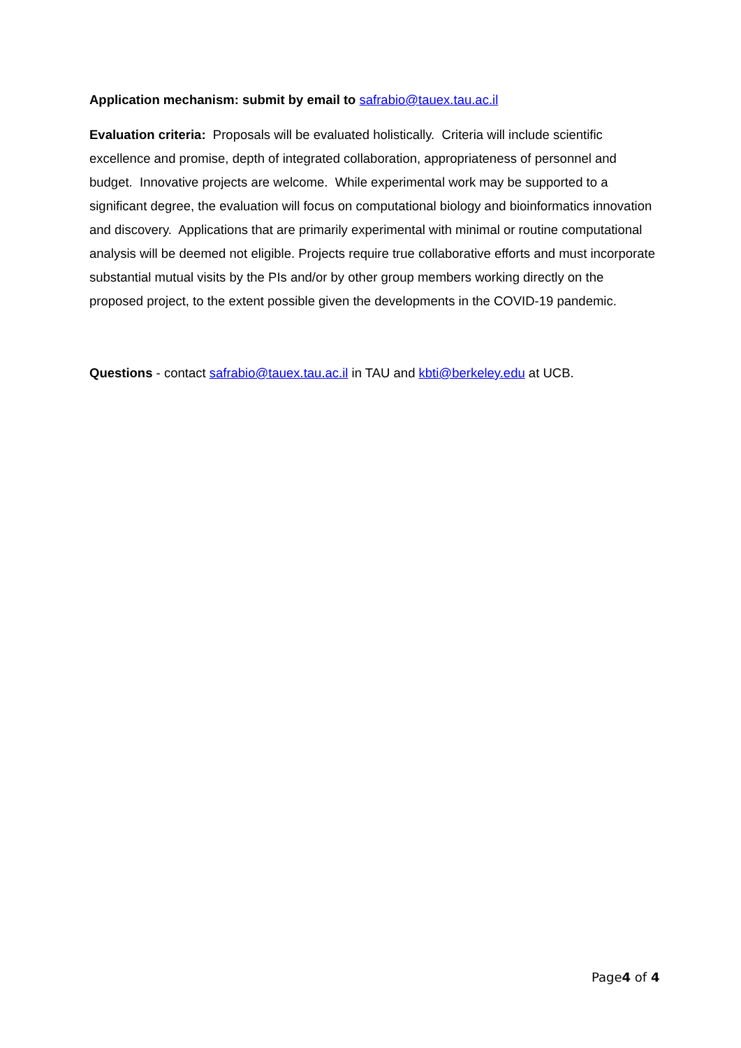Application mechanism: submit by email to safrabio@tauex.tau.ac.il
Evaluation criteria: Proposals will be evaluated holistically. Criteria will include scientific excellence and promise, depth of integrated collaboration, appropriateness of personnel and budget. Innovative projects are welcome. While experimental work may be supported to a significant degree, the evaluation will focus on computational biology and bioinformatics innovation and discovery. Applications that are primarily experimental with minimal or routine computational analysis will be deemed not eligible. Projects require true collaborative efforts and must incorporate substantial mutual visits by the PIs and/or by other group members working directly on the proposed project, to the extent possible given the developments in the COVID-19 pandemic.
Questions - contact safrabio@tauex.tau.ac.il in TAU and kbti@berkeley.edu at UCB.
Page4 of 4